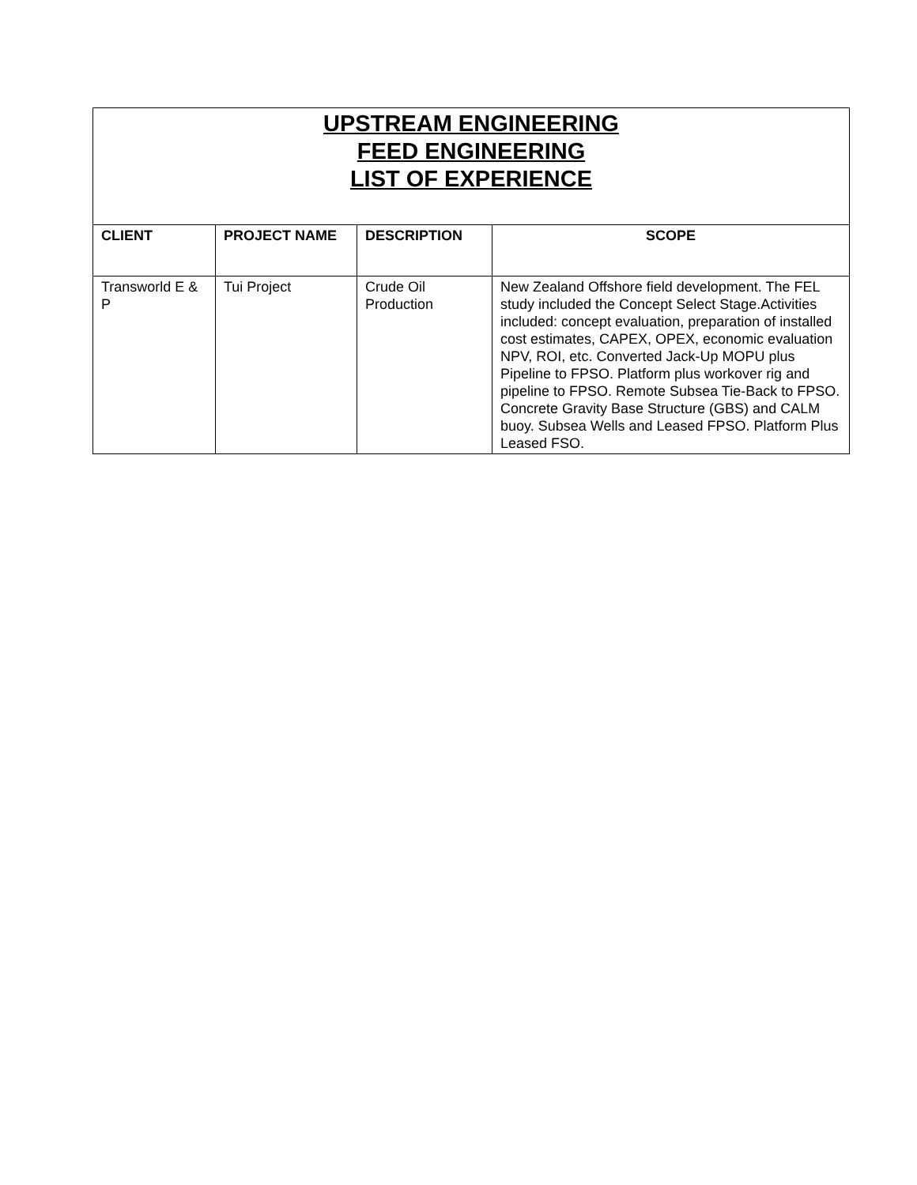UPSTREAM ENGINEERING
FEED ENGINEERING
LIST OF EXPERIENCE
| CLIENT | PROJECT NAME | DESCRIPTION | SCOPE |
| --- | --- | --- | --- |
| Transworld E & P | Tui Project | Crude Oil Production | New Zealand Offshore field development. The FEL study included the Concept Select Stage.Activities included: concept evaluation, preparation of installed cost estimates, CAPEX, OPEX, economic evaluation NPV, ROI, etc. Converted Jack-Up MOPU plus Pipeline to FPSO. Platform plus workover rig and pipeline to FPSO. Remote Subsea Tie-Back to FPSO. Concrete Gravity Base Structure (GBS) and CALM buoy. Subsea Wells and Leased FPSO. Platform Plus Leased FSO. |